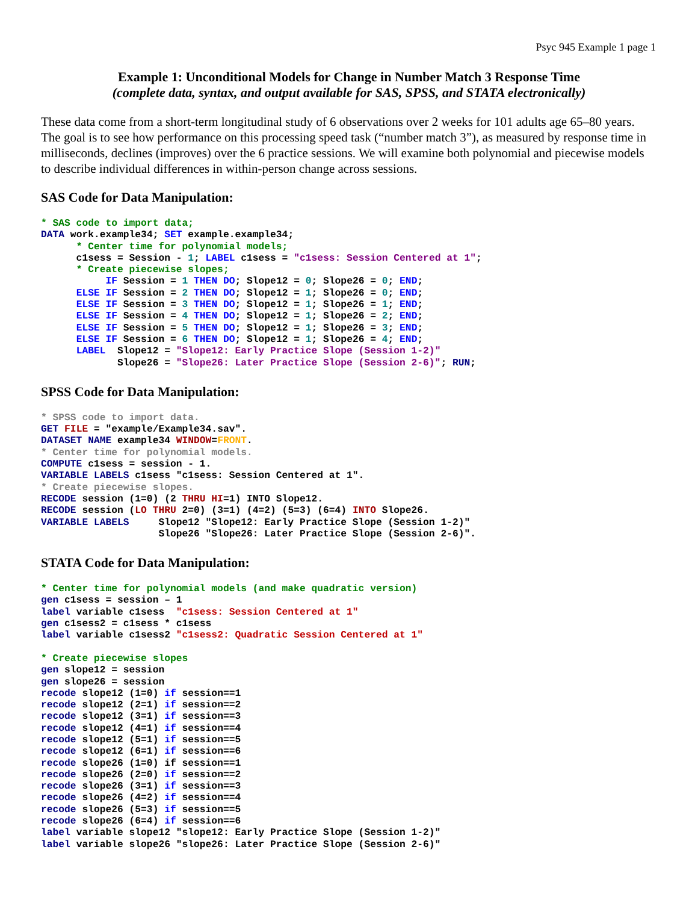Psyc 945 Example 1 page 1
Example 1: Unconditional Models for Change in Number Match 3 Response Time
(complete data, syntax, and output available for SAS, SPSS, and STATA electronically)
These data come from a short-term longitudinal study of 6 observations over 2 weeks for 101 adults age 65–80 years. The goal is to see how performance on this processing speed task (“number match 3”), as measured by response time in milliseconds, declines (improves) over the 6 practice sessions. We will examine both polynomial and piecewise models to describe individual differences in within-person change across sessions.
SAS Code for Data Manipulation:
* SAS code to import data;
DATA work.example34; SET example.example34;
      * Center time for polynomial models;
      c1sess = Session - 1; LABEL c1sess = "c1sess: Session Centered at 1";
      * Create piecewise slopes;
           IF Session = 1 THEN DO; Slope12 = 0; Slope26 = 0; END;
      ELSE IF Session = 2 THEN DO; Slope12 = 1; Slope26 = 0; END;
      ELSE IF Session = 3 THEN DO; Slope12 = 1; Slope26 = 1; END;
      ELSE IF Session = 4 THEN DO; Slope12 = 1; Slope26 = 2; END;
      ELSE IF Session = 5 THEN DO; Slope12 = 1; Slope26 = 3; END;
      ELSE IF Session = 6 THEN DO; Slope12 = 1; Slope26 = 4; END;
      LABEL  Slope12 = "Slope12: Early Practice Slope (Session 1-2)"
             Slope26 = "Slope26: Later Practice Slope (Session 2-6)"; RUN;
SPSS Code for Data Manipulation:
* SPSS code to import data.
GET FILE = "example/Example34.sav".
DATASET NAME example34 WINDOW=FRONT.
* Center time for polynomial models.
COMPUTE c1sess = session - 1.
VARIABLE LABELS c1sess "c1sess: Session Centered at 1".
* Create piecewise slopes.
RECODE session (1=0) (2 THRU HI=1) INTO Slope12.
RECODE session (LO THRU 2=0) (3=1) (4=2) (5=3) (6=4) INTO Slope26.
VARIABLE LABELS     Slope12 "Slope12: Early Practice Slope (Session 1-2)"
                    Slope26 "Slope26: Later Practice Slope (Session 2-6)".
STATA Code for Data Manipulation:
* Center time for polynomial models (and make quadratic version)
gen c1sess = session – 1
label variable c1sess  "c1sess: Session Centered at 1"
gen c1sess2 = c1sess * c1sess
label variable c1sess2 "c1sess2: Quadratic Session Centered at 1"

* Create piecewise slopes
gen slope12 = session
gen slope26 = session
recode slope12 (1=0) if session==1
recode slope12 (2=1) if session==2
recode slope12 (3=1) if session==3
recode slope12 (4=1) if session==4
recode slope12 (5=1) if session==5
recode slope12 (6=1) if session==6
recode slope26 (1=0) if session==1
recode slope26 (2=0) if session==2
recode slope26 (3=1) if session==3
recode slope26 (4=2) if session==4
recode slope26 (5=3) if session==5
recode slope26 (6=4) if session==6
label variable slope12 "slope12: Early Practice Slope (Session 1-2)"
label variable slope26 "slope26: Later Practice Slope (Session 2-6)"